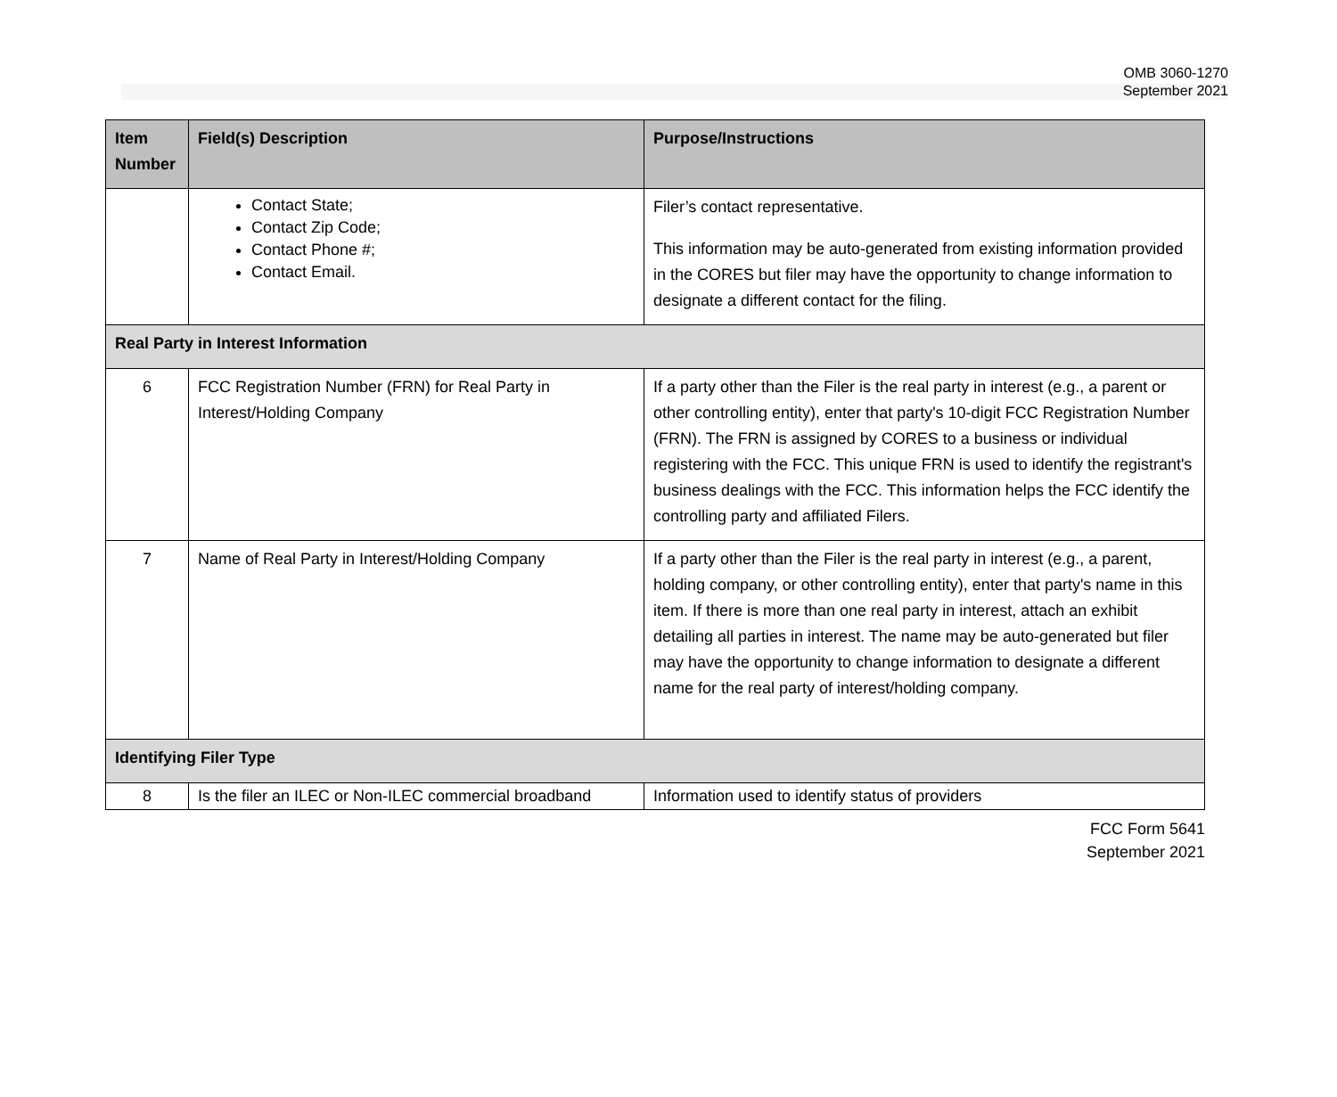OMB 3060-1270
September 2021
| Item Number | Field(s) Description | Purpose/Instructions |
| --- | --- | --- |
| | Contact State; Contact Zip Code; Contact Phone #; Contact Email. | Filer’s contact representative. This information may be auto-generated from existing information provided in the CORES but filer may have the opportunity to change information to designate a different contact for the filing. |
| Real Party in Interest Information | | |
| 6 | FCC Registration Number (FRN) for Real Party in Interest/Holding Company | If a party other than the Filer is the real party in interest (e.g., a parent or other controlling entity), enter that party's 10-digit FCC Registration Number (FRN). The FRN is assigned by CORES to a business or individual registering with the FCC. This unique FRN is used to identify the registrant's business dealings with the FCC. This information helps the FCC identify the controlling party and affiliated Filers. |
| 7 | Name of Real Party in Interest/Holding Company | If a party other than the Filer is the real party in interest (e.g., a parent, holding company, or other controlling entity), enter that party's name in this item. If there is more than one real party in interest, attach an exhibit detailing all parties in interest. The name may be auto-generated but filer may have the opportunity to change information to designate a different name for the real party of interest/holding company. |
| Identifying Filer Type | | |
| 8 | Is the filer an ILEC or Non-ILEC commercial broadband | Information used to identify status of providers |
FCC Form 5641
September 2021